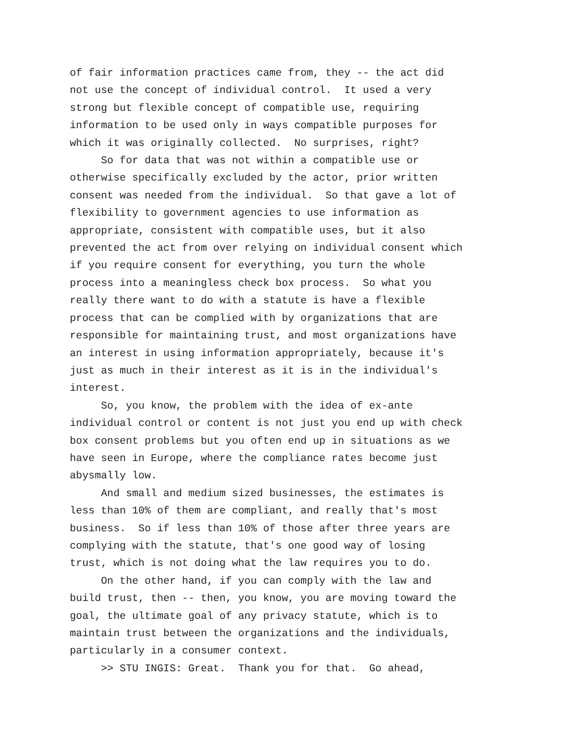of fair information practices came from, they -- the act did not use the concept of individual control. It used a very strong but flexible concept of compatible use, requiring information to be used only in ways compatible purposes for which it was originally collected. No surprises, right? So for data that was not within a compatible use or otherwise specifically excluded by the actor, prior written consent was needed from the individual. So that gave a lot of flexibility to government agencies to use information as appropriate, consistent with compatible uses, but it also prevented the act from over relying on individual consent which if you require consent for everything, you turn the whole process into a meaningless check box process. So what you really there want to do with a statute is have a flexible process that can be complied with by organizations that are responsible for maintaining trust, and most organizations have an interest in using information appropriately, because it's just as much in their interest as it is in the individual's interest. So, you know, the problem with the idea of ex-ante individual control or content is not just you end up with check box consent problems but you often end up in situations as we have seen in Europe, where the compliance rates become just abysmally low. And small and medium sized businesses, the estimates is less than 10% of them are compliant, and really that's most business. So if less than 10% of those after three years are complying with the statute, that's one good way of losing trust, which is not doing what the law requires you to do. On the other hand, if you can comply with the law and build trust, then -- then, you know, you are moving toward the goal, the ultimate goal of any privacy statute, which is to maintain trust between the organizations and the individuals, particularly in a consumer context. >> STU INGIS: Great. Thank you for that. Go ahead,